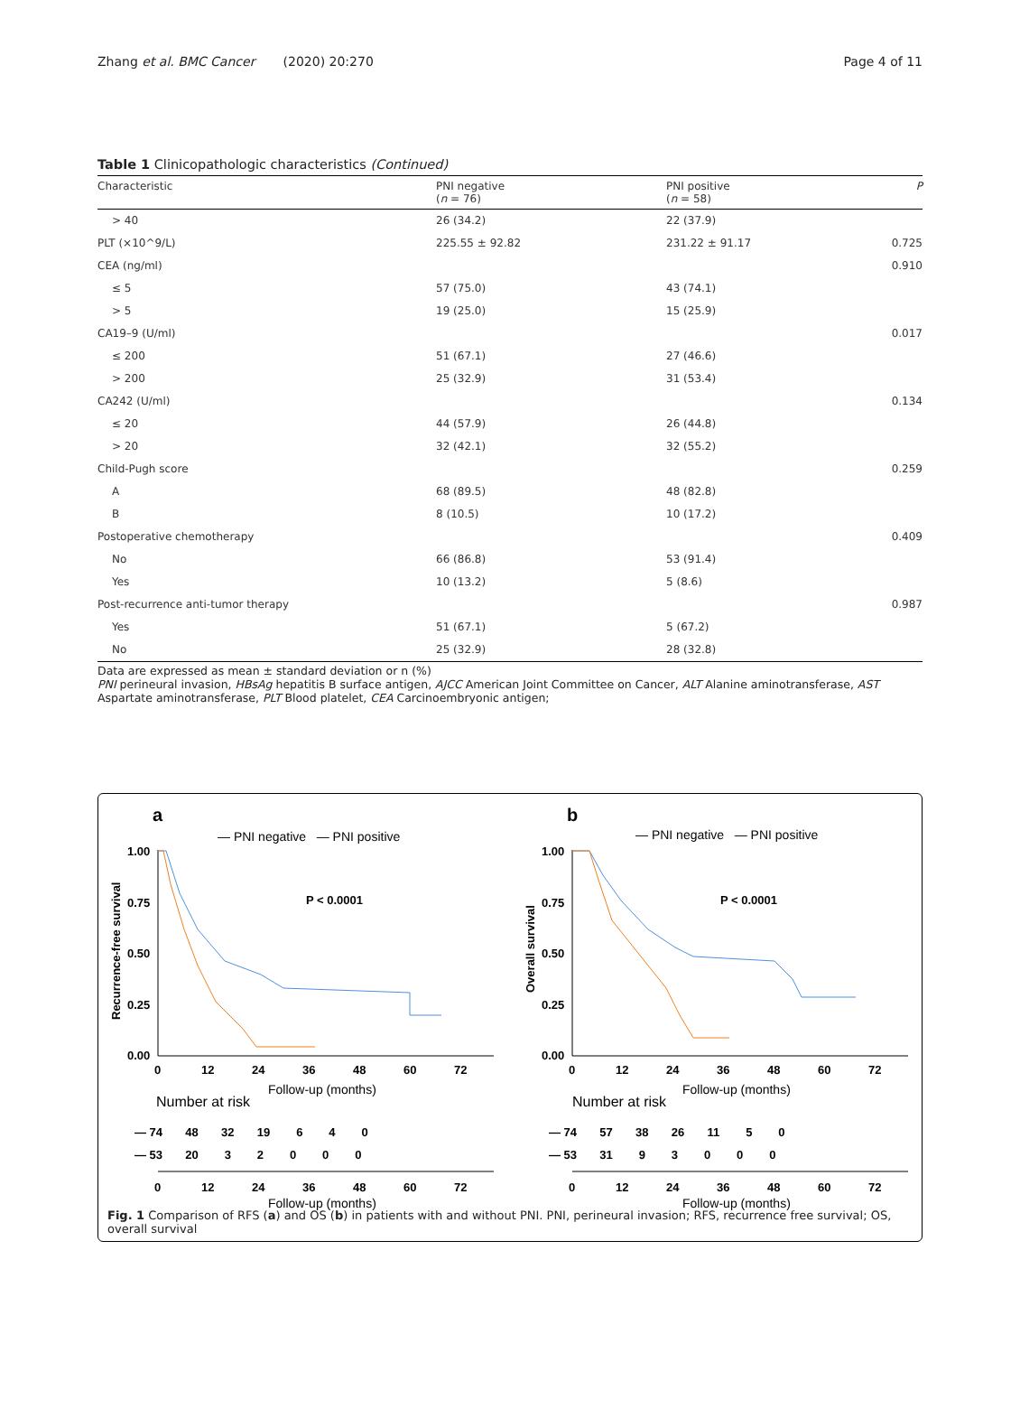Zhang et al. BMC Cancer (2020) 20:270 Page 4 of 11
Table 1 Clinicopathologic characteristics (Continued)
| Characteristic | PNI negative ( n = 76) | PNI positive ( n = 58) | P |
| --- | --- | --- | --- |
| > 40 | 26 (34.2) | 22 (37.9) | |
| PLT (×10^9/L) | 225.55 ± 92.82 | 231.22 ± 91.17 | 0.725 |
| CEA (ng/ml) | | | 0.910 |
| ≤ 5 | 57 (75.0) | 43 (74.1) | |
| > 5 | 19 (25.0) | 15 (25.9) | |
| CA19–9 (U/ml) | | | 0.017 |
| ≤ 200 | 51 (67.1) | 27 (46.6) | |
| > 200 | 25 (32.9) | 31 (53.4) | |
| CA242 (U/ml) | | | 0.134 |
| ≤ 20 | 44 (57.9) | 26 (44.8) | |
| > 20 | 32 (42.1) | 32 (55.2) | |
| Child-Pugh score | | | 0.259 |
| A | 68 (89.5) | 48 (82.8) | |
| B | 8 (10.5) | 10 (17.2) | |
| Postoperative chemotherapy | | | 0.409 |
| No | 66 (86.8) | 53 (91.4) | |
| Yes | 10 (13.2) | 5 (8.6) | |
| Post-recurrence anti-tumor therapy | | | 0.987 |
| Yes | 51 (67.1) | 5 (67.2) | |
| No | 25 (32.9) | 28 (32.8) | |
Data are expressed as mean ± standard deviation or n (%)
PNI perineural invasion, HBsAg hepatitis B surface antigen, AJCC American Joint Committee on Cancer, ALT Alanine aminotransferase, AST Aspartate aminotransferase, PLT Blood platelet, CEA Carcinoembryonic antigen;
a
— PNI negative — PNI positive
P < 0.0001
Recurrence-free survival
1.00
0.75
0.50
0.25
0.00
0
12
24
36
48
60
72
Follow-up (months)
Number at risk
— 74 48 32 19 6 4 0
— 53 20 3 2 0 0 0
0
12
24
36
48
60
72
Follow-up (months)
b
— PNI negative — PNI positive
P < 0.0001
Overall survival
1.00
0.75
0.50
0.25
0.00
0
12
24
36
48
60
72
Follow-up (months)
Number at risk
— 74 57 38 26 11 5 0
— 53 31 9 3 0 0 0
0
12
24
36
48
60
72
Follow-up (months)
Fig. 1 Comparison of RFS (a) and OS (b) in patients with and without PNI. PNI, perineural invasion; RFS, recurrence free survival; OS, overall survival